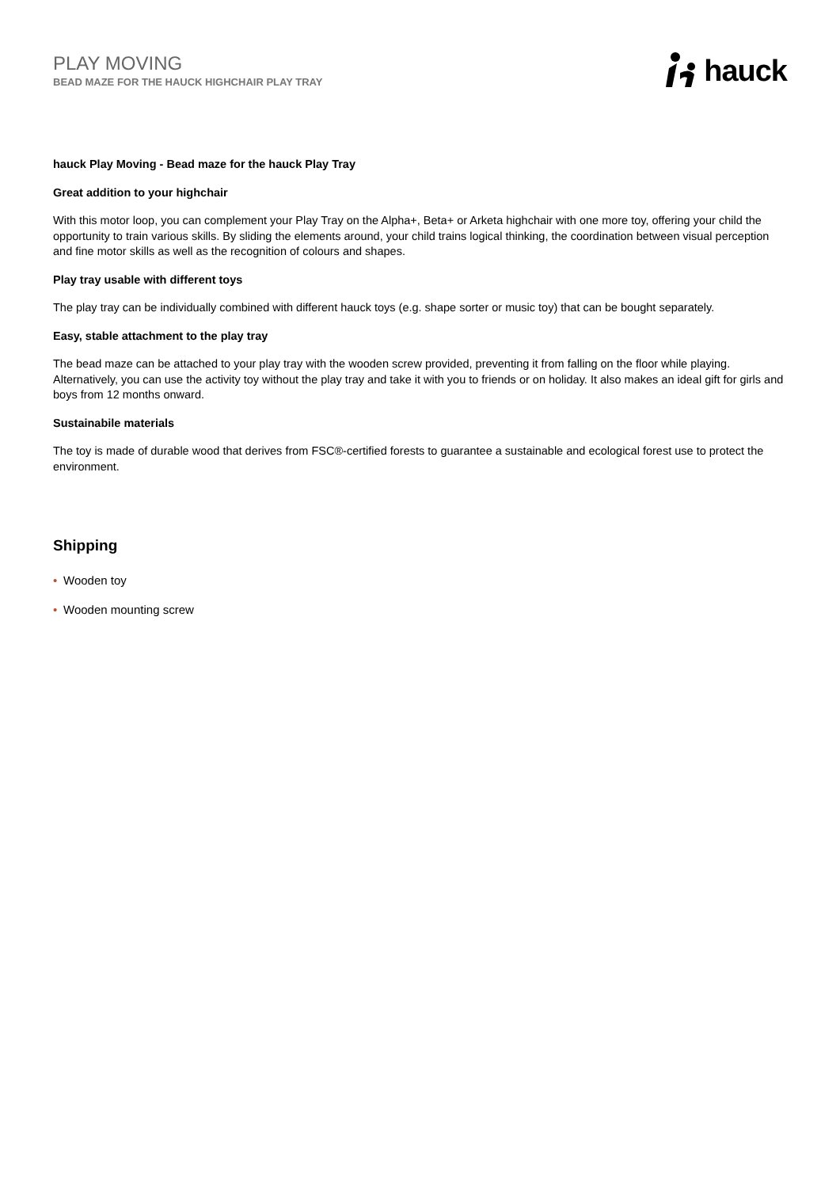PLAY MOVING
BEAD MAZE FOR THE HAUCK HIGHCHAIR PLAY TRAY
hauck
hauck Play Moving - Bead maze for the hauck Play Tray
Great addition to your highchair
With this motor loop, you can complement your Play Tray on the Alpha+, Beta+ or Arketa highchair with one more toy, offering your child the opportunity to train various skills. By sliding the elements around, your child trains logical thinking, the coordination between visual perception and fine motor skills as well as the recognition of colours and shapes.
Play tray usable with different toys
The play tray can be individually combined with different hauck toys (e.g. shape sorter or music toy) that can be bought separately.
Easy, stable attachment to the play tray
The bead maze can be attached to your play tray with the wooden screw provided, preventing it from falling on the floor while playing. Alternatively, you can use the activity toy without the play tray and take it with you to friends or on holiday. It also makes an ideal gift for girls and boys from 12 months onward.
Sustainabile materials
The toy is made of durable wood that derives from FSC®-certified forests to guarantee a sustainable and ecological forest use to protect the environment.
Shipping
• Wooden toy
• Wooden mounting screw